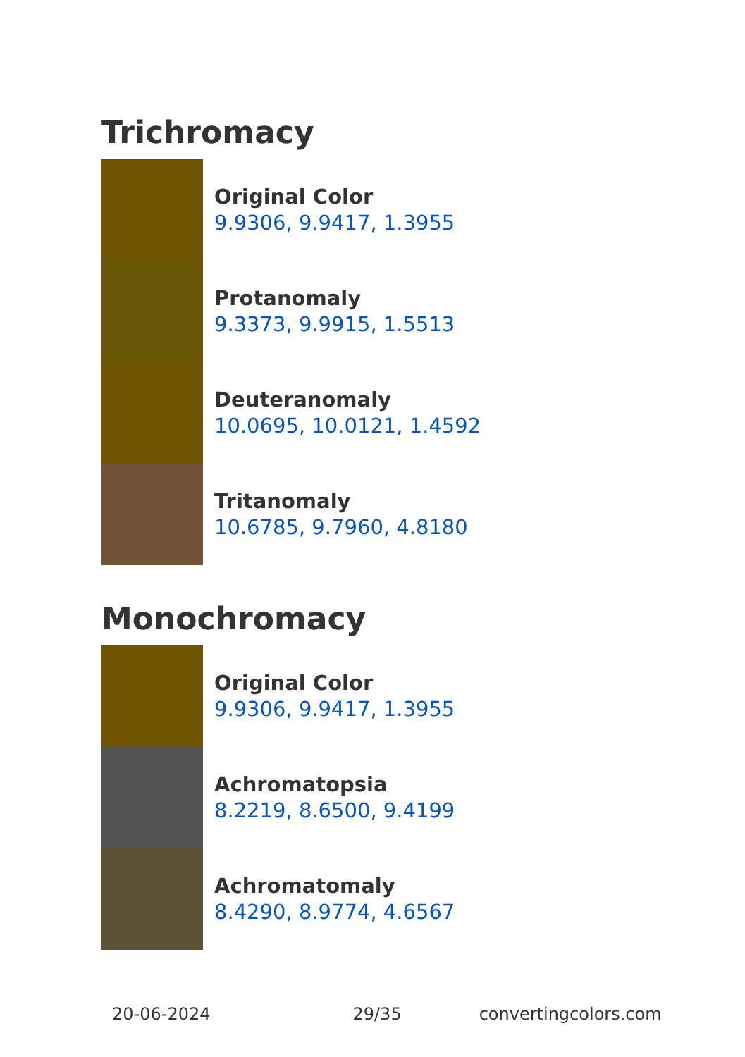Trichromacy
Original Color
9.9306, 9.9417, 1.3955
Protanomaly
9.3373, 9.9915, 1.5513
Deuteranomaly
10.0695, 10.0121, 1.4592
Tritanomaly
10.6785, 9.7960, 4.8180
Monochromacy
Original Color
9.9306, 9.9417, 1.3955
Achromatopsia
8.2219, 8.6500, 9.4199
Achromatomaly
8.4290, 8.9774, 4.6567
20-06-2024 29/35 convertingcolors.com